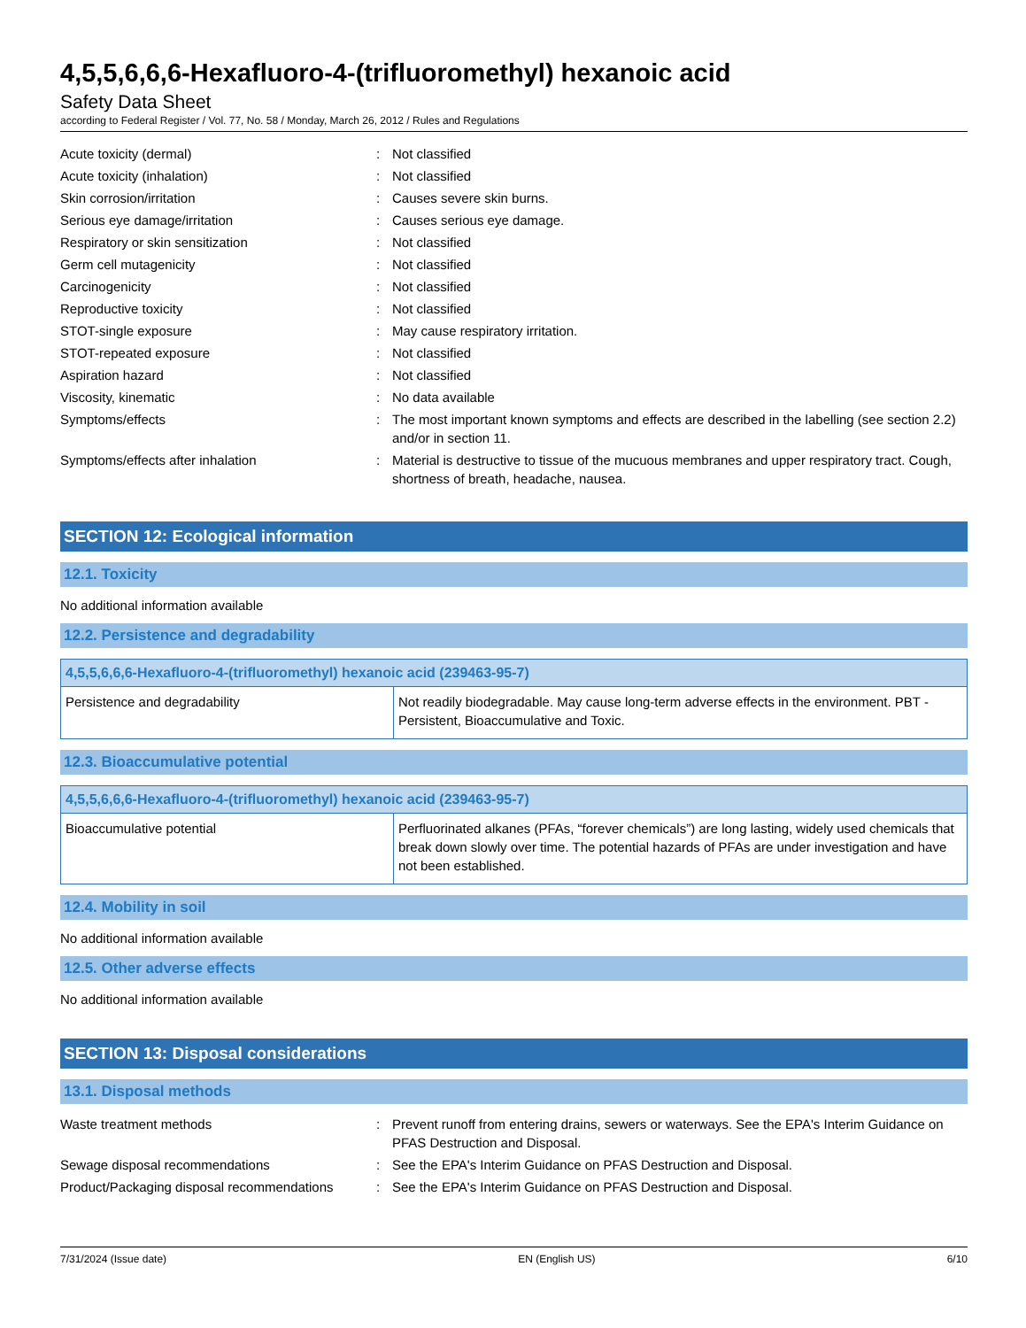4,5,5,6,6,6-Hexafluoro-4-(trifluoromethyl) hexanoic acid
Safety Data Sheet
according to Federal Register / Vol. 77, No. 58 / Monday, March 26, 2012 / Rules and Regulations
| Acute toxicity (dermal) | : | Not classified |
| Acute toxicity (inhalation) | : | Not classified |
| Skin corrosion/irritation | : | Causes severe skin burns. |
| Serious eye damage/irritation | : | Causes serious eye damage. |
| Respiratory or skin sensitization | : | Not classified |
| Germ cell mutagenicity | : | Not classified |
| Carcinogenicity | : | Not classified |
| Reproductive toxicity | : | Not classified |
| STOT-single exposure | : | May cause respiratory irritation. |
| STOT-repeated exposure | : | Not classified |
| Aspiration hazard | : | Not classified |
| Viscosity, kinematic | : | No data available |
| Symptoms/effects | : | The most important known symptoms and effects are described in the labelling (see section 2.2) and/or in section 11. |
| Symptoms/effects after inhalation | : | Material is destructive to tissue of the mucuous membranes and upper respiratory tract. Cough, shortness of breath, headache, nausea. |
SECTION 12: Ecological information
12.1. Toxicity
No additional information available
12.2. Persistence and degradability
| 4,5,5,6,6,6-Hexafluoro-4-(trifluoromethyl) hexanoic acid (239463-95-7) | |
| --- | --- |
| Persistence and degradability | Not readily biodegradable. May cause long-term adverse effects in the environment. PBT - Persistent, Bioaccumulative and Toxic. |
12.3. Bioaccumulative potential
| 4,5,5,6,6,6-Hexafluoro-4-(trifluoromethyl) hexanoic acid (239463-95-7) | |
| --- | --- |
| Bioaccumulative potential | Perfluorinated alkanes (PFAs, “forever chemicals”) are long lasting, widely used chemicals that break down slowly over time. The potential hazards of PFAs are under investigation and have not been established. |
12.4. Mobility in soil
No additional information available
12.5. Other adverse effects
No additional information available
SECTION 13: Disposal considerations
13.1. Disposal methods
| Waste treatment methods | : | Prevent runoff from entering drains, sewers or waterways. See the EPA's Interim Guidance on PFAS Destruction and Disposal. |
| Sewage disposal recommendations | : | See the EPA's Interim Guidance on PFAS Destruction and Disposal. |
| Product/Packaging disposal recommendations | : | See the EPA's Interim Guidance on PFAS Destruction and Disposal. |
7/31/2024 (Issue date) EN (English US) 6/10